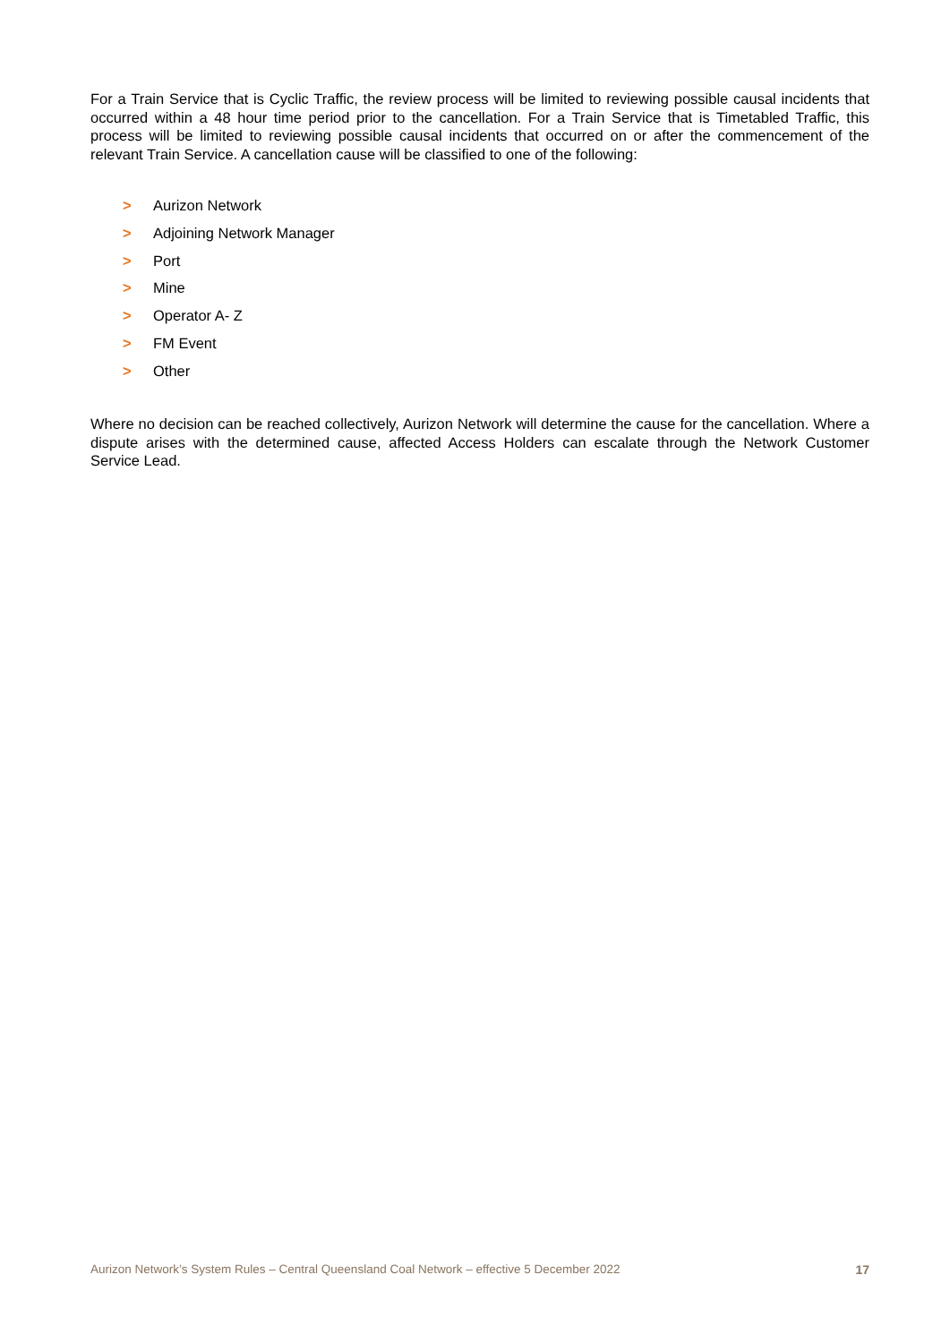For a Train Service that is Cyclic Traffic, the review process will be limited to reviewing possible causal incidents that occurred within a 48 hour time period prior to the cancellation. For a Train Service that is Timetabled Traffic, this process will be limited to reviewing possible causal incidents that occurred on or after the commencement of the relevant Train Service. A cancellation cause will be classified to one of the following:
> Aurizon Network
> Adjoining Network Manager
> Port
> Mine
> Operator A- Z
> FM Event
> Other
Where no decision can be reached collectively, Aurizon Network will determine the cause for the cancellation. Where a dispute arises with the determined cause, affected Access Holders can escalate through the Network Customer Service Lead.
Aurizon Network’s System Rules – Central Queensland Coal Network – effective 5 December 2022 17